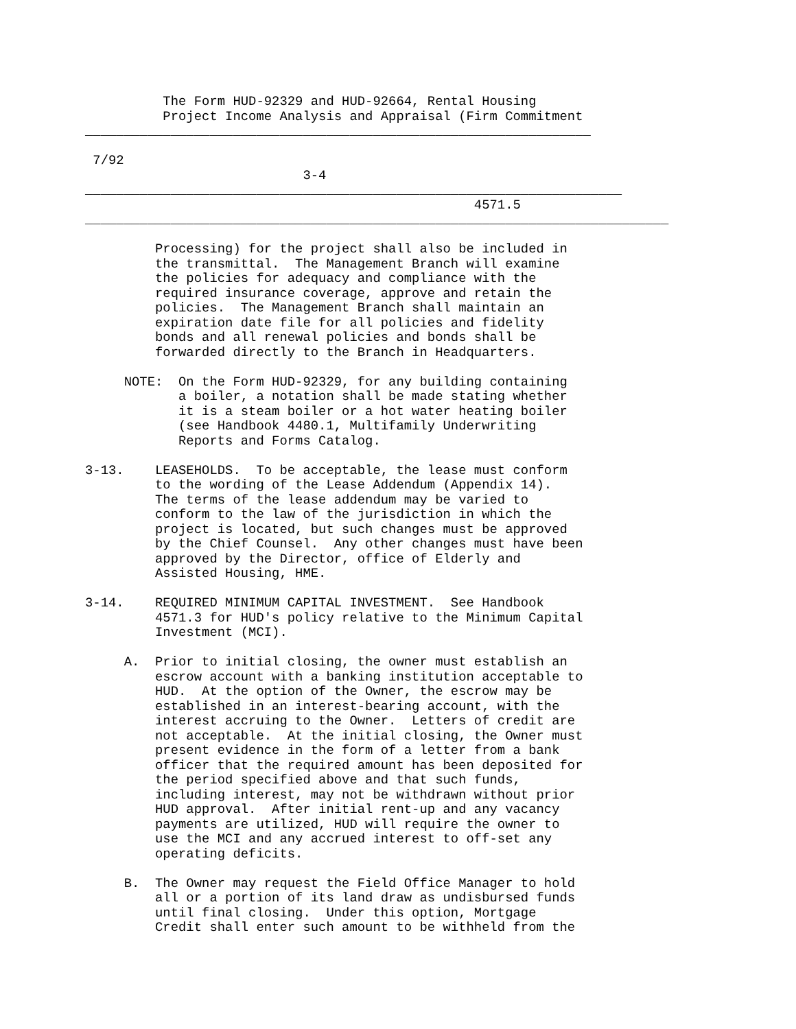The Form HUD-92329 and HUD-92664, Rental Housing
          Project Income Analysis and Appraisal (Firm Commitment
_________________________________________________________________

 7/92
                            3-4
_____________________________________________________________________
                                                  4571.5
___________________________________________________________________________

         Processing) for the project shall also be included in
         the transmittal.  The Management Branch will examine
         the policies for adequacy and compliance with the
         required insurance coverage, approve and retain the
         policies.  The Management Branch shall maintain an
         expiration date file for all policies and fidelity
         bonds and all renewal policies and bonds shall be
         forwarded directly to the Branch in Headquarters.

     NOTE:  On the Form HUD-92329, for any building containing
            a boiler, a notation shall be made stating whether
            it is a steam boiler or a hot water heating boiler
            (see Handbook 4480.1, Multifamily Underwriting
            Reports and Forms Catalog.

3-13.    LEASEHOLDS.  To be acceptable, the lease must conform
         to the wording of the Lease Addendum (Appendix 14).
         The terms of the lease addendum may be varied to
         conform to the law of the jurisdiction in which the
         project is located, but such changes must be approved
         by the Chief Counsel.  Any other changes must have been
         approved by the Director, office of Elderly and
         Assisted Housing, HME.

3-14.    REQUIRED MINIMUM CAPITAL INVESTMENT.  See Handbook
         4571.3 for HUD's policy relative to the Minimum Capital
         Investment (MCI).

     A.  Prior to initial closing, the owner must establish an
         escrow account with a banking institution acceptable to
         HUD.  At the option of the Owner, the escrow may be
         established in an interest-bearing account, with the
         interest accruing to the Owner.  Letters of credit are
         not acceptable.  At the initial closing, the Owner must
         present evidence in the form of a letter from a bank
         officer that the required amount has been deposited for
         the period specified above and that such funds,
         including interest, may not be withdrawn without prior
         HUD approval.  After initial rent-up and any vacancy
         payments are utilized, HUD will require the owner to
         use the MCI and any accrued interest to off-set any
         operating deficits.

     B.  The Owner may request the Field Office Manager to hold
         all or a portion of its land draw as undisbursed funds
         until final closing.  Under this option, Mortgage
         Credit shall enter such amount to be withheld from the